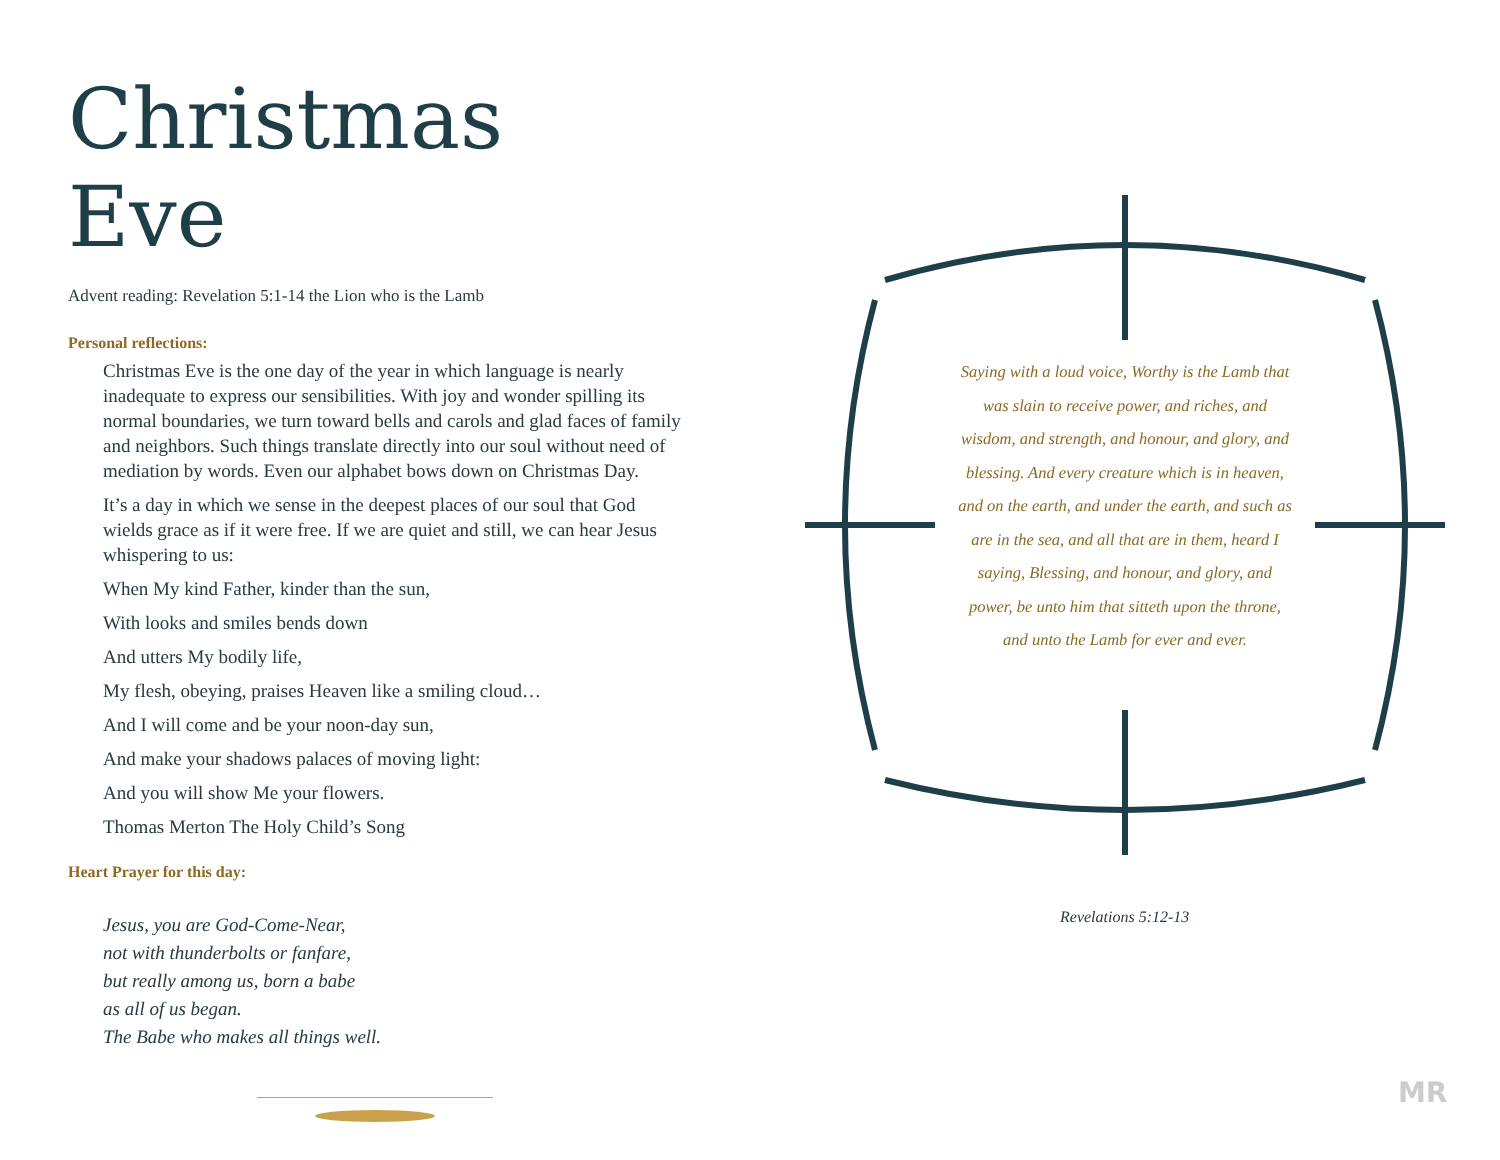Christmas Eve
Advent reading: Revelation 5:1-14 the Lion who is the Lamb
Personal reflections:
Christmas Eve is the one day of the year in which language is nearly inadequate to express our sensibilities. With joy and wonder spilling its normal boundaries, we turn toward bells and carols and glad faces of family and neighbors. Such things translate directly into our soul without need of mediation by words. Even our alphabet bows down on Christmas Day.
It’s a day in which we sense in the deepest places of our soul that God wields grace as if it were free. If we are quiet and still, we can hear Jesus whispering to us:
When My kind Father, kinder than the sun,
With looks and smiles bends down
And utters My bodily life,
My flesh, obeying, praises Heaven like a smiling cloud…
And I will come and be your noon-day sun,
And make your shadows palaces of moving light:
And you will show Me your flowers.
Thomas Merton The Holy Child’s Song
Heart Prayer for this day:
Jesus, you are God-Come-Near,
not with thunderbolts or fanfare,
but really among us, born a babe
as all of us began.
The Babe who makes all things well.
Saying with a loud voice, Worthy is the Lamb that was slain to receive power, and riches, and wisdom, and strength, and honour, and glory, and blessing. And every creature which is in heaven, and on the earth, and under the earth, and such as are in the sea, and all that are in them, heard I saying, Blessing, and honour, and glory, and power, be unto him that sitteth upon the throne, and unto the Lamb for ever and ever.
Revelations 5:12-13
MR